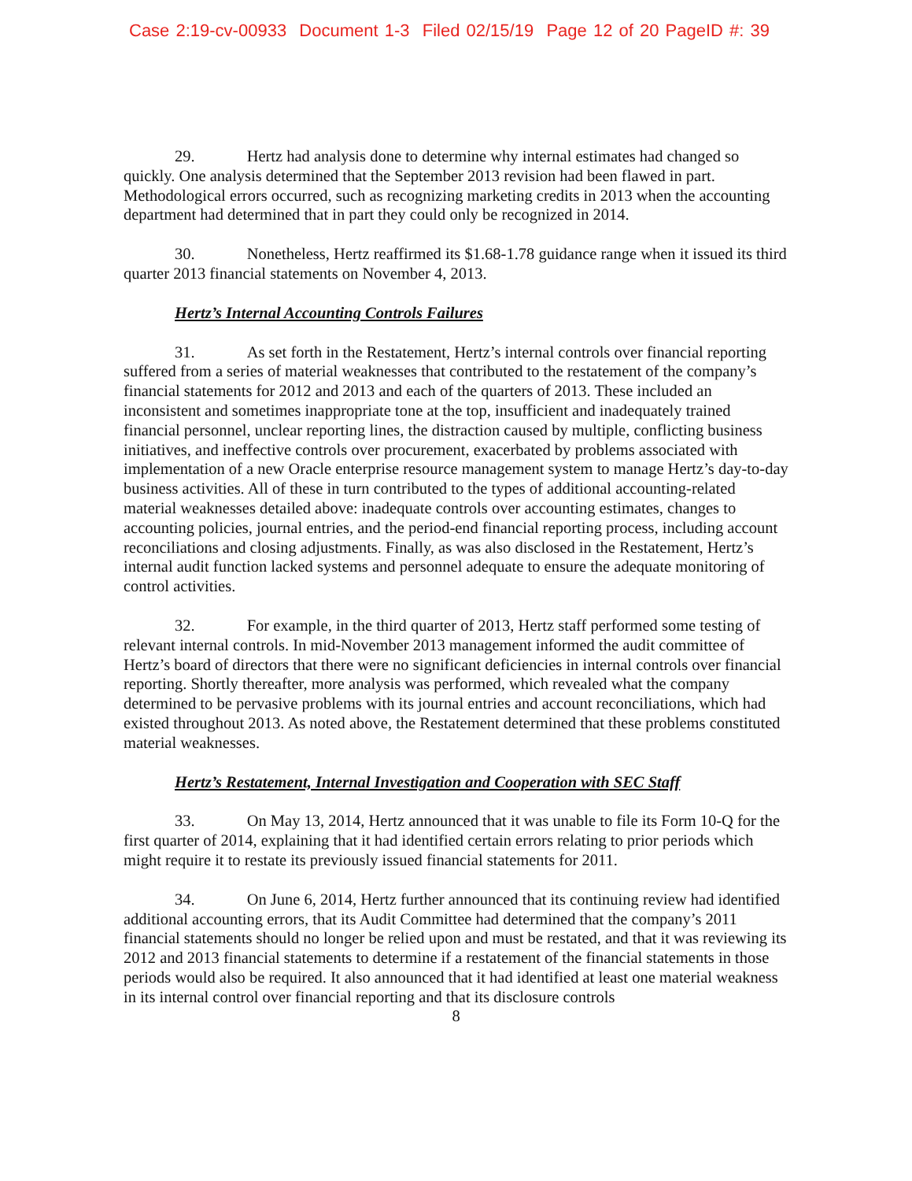Case 2:19-cv-00933 Document 1-3 Filed 02/15/19 Page 12 of 20 PageID #: 39
29. Hertz had analysis done to determine why internal estimates had changed so quickly. One analysis determined that the September 2013 revision had been flawed in part. Methodological errors occurred, such as recognizing marketing credits in 2013 when the accounting department had determined that in part they could only be recognized in 2014.
30. Nonetheless, Hertz reaffirmed its $1.68-1.78 guidance range when it issued its third quarter 2013 financial statements on November 4, 2013.
Hertz’s Internal Accounting Controls Failures
31. As set forth in the Restatement, Hertz’s internal controls over financial reporting suffered from a series of material weaknesses that contributed to the restatement of the company’s financial statements for 2012 and 2013 and each of the quarters of 2013. These included an inconsistent and sometimes inappropriate tone at the top, insufficient and inadequately trained financial personnel, unclear reporting lines, the distraction caused by multiple, conflicting business initiatives, and ineffective controls over procurement, exacerbated by problems associated with implementation of a new Oracle enterprise resource management system to manage Hertz’s day-to-day business activities. All of these in turn contributed to the types of additional accounting-related material weaknesses detailed above: inadequate controls over accounting estimates, changes to accounting policies, journal entries, and the period-end financial reporting process, including account reconciliations and closing adjustments. Finally, as was also disclosed in the Restatement, Hertz’s internal audit function lacked systems and personnel adequate to ensure the adequate monitoring of control activities.
32. For example, in the third quarter of 2013, Hertz staff performed some testing of relevant internal controls. In mid-November 2013 management informed the audit committee of Hertz’s board of directors that there were no significant deficiencies in internal controls over financial reporting. Shortly thereafter, more analysis was performed, which revealed what the company determined to be pervasive problems with its journal entries and account reconciliations, which had existed throughout 2013. As noted above, the Restatement determined that these problems constituted material weaknesses.
Hertz’s Restatement, Internal Investigation and Cooperation with SEC Staff
33. On May 13, 2014, Hertz announced that it was unable to file its Form 10-Q for the first quarter of 2014, explaining that it had identified certain errors relating to prior periods which might require it to restate its previously issued financial statements for 2011.
34. On June 6, 2014, Hertz further announced that its continuing review had identified additional accounting errors, that its Audit Committee had determined that the company’s 2011 financial statements should no longer be relied upon and must be restated, and that it was reviewing its 2012 and 2013 financial statements to determine if a restatement of the financial statements in those periods would also be required. It also announced that it had identified at least one material weakness in its internal control over financial reporting and that its disclosure controls
8